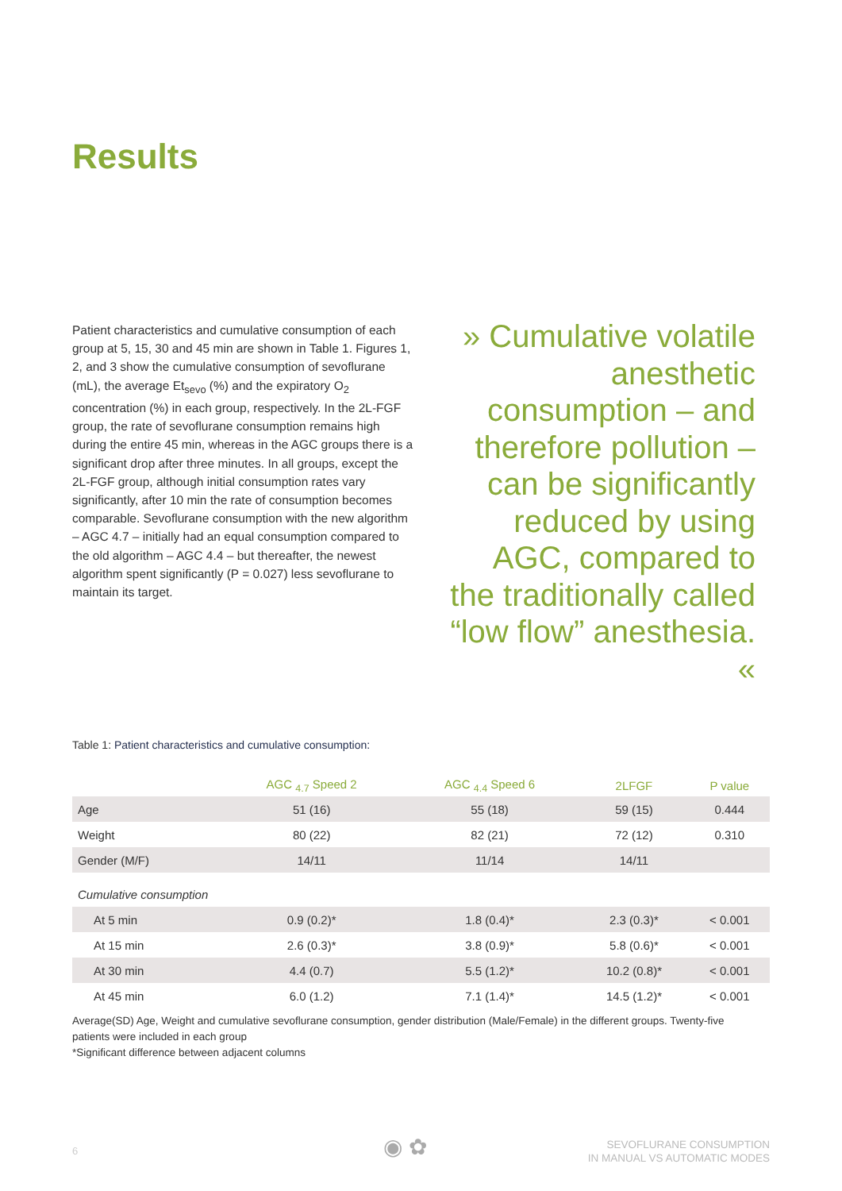Results
Patient characteristics and cumulative consumption of each group at 5, 15, 30 and 45 min are shown in Table 1. Figures 1, 2, and 3 show the cumulative consumption of sevoflurane (mL), the average Et<sub>sevo</sub> (%) and the expiratory O<sub>2</sub> concentration (%) in each group, respectively. In the 2L-FGF group, the rate of sevoflurane consumption remains high during the entire 45 min, whereas in the AGC groups there is a significant drop after three minutes. In all groups, except the 2L-FGF group, although initial consumption rates vary significantly, after 10 min the rate of consumption becomes comparable. Sevoflurane consumption with the new algorithm – AGC 4.7 – initially had an equal consumption compared to the old algorithm – AGC 4.4 – but thereafter, the newest algorithm spent significantly (P = 0.027) less sevoflurane to maintain its target.
» Cumulative volatile anesthetic consumption – and therefore pollution – can be significantly reduced by using AGC, compared to the traditionally called “low flow” anesthesia. «
Table 1: Patient characteristics and cumulative consumption:
| | AGC <sub>4.7</sub> Speed 2 | AGC <sub>4.4</sub> Speed 6 | 2LFGF | P value |
| --- | --- | --- | --- | --- |
| Age | 51 (16) | 55 (18) | 59 (15) | 0.444 |
| Weight | 80 (22) | 82 (21) | 72 (12) | 0.310 |
| Gender (M/F) | 14/11 | 11/14 | 14/11 | |
| Cumulative consumption | | | | |
| At 5 min | 0.9 (0.2)* | 1.8 (0.4)* | 2.3 (0.3)* | < 0.001 |
| At 15 min | 2.6 (0.3)* | 3.8 (0.9)* | 5.8 (0.6)* | < 0.001 |
| At 30 min | 4.4 (0.7) | 5.5 (1.2)* | 10.2 (0.8)* | < 0.001 |
| At 45 min | 6.0 (1.2) | 7.1 (1.4)* | 14.5 (1.2)* | < 0.001 |
Average(SD) Age, Weight and cumulative sevoflurane consumption, gender distribution (Male/Female) in the different groups. Twenty-five patients were included in each group
*Significant difference between adjacent columns
6 ◉ ✿
SEVOFLURANE CONSUMPTION
IN MANUAL VS AUTOMATIC MODES